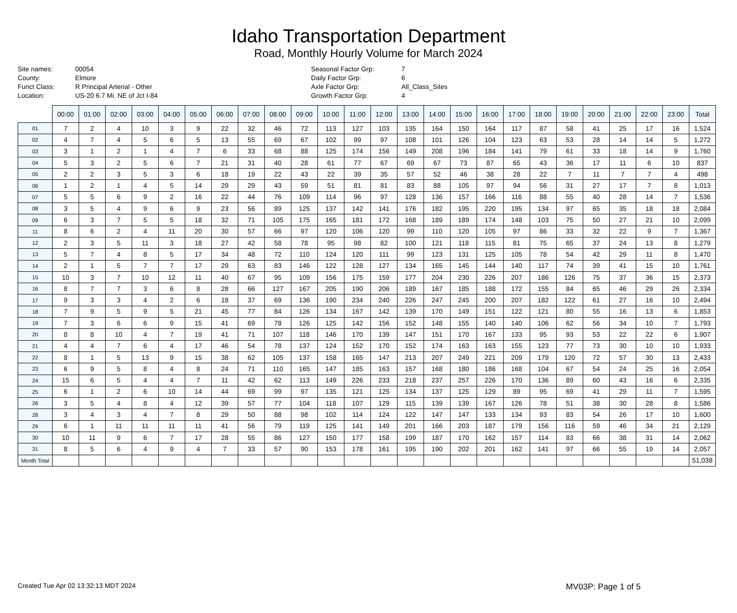Idaho Transportation Department
Road, Monthly Hourly Volume for March 2024
Site names: 00054 County: Elmore Funct Class: R Principal Arterial - Other Location: US-20 6.7 Mi. NE of Jct I-84
Seasonal Factor Grp: 7 Daily Factor Grp: 6 Axle Factor Grp: All_Class_Sites Growth Factor Grp: 4
| | 00:00 | 01:00 | 02:00 | 03:00 | 04:00 | 05:00 | 06:00 | 07:00 | 08:00 | 09:00 | 10:00 | 11:00 | 12:00 | 13:00 | 14:00 | 15:00 | 16:00 | 17:00 | 18:00 | 19:00 | 20:00 | 21:00 | 22:00 | 23:00 | Total |
| --- | --- | --- | --- | --- | --- | --- | --- | --- | --- | --- | --- | --- | --- | --- | --- | --- | --- | --- | --- | --- | --- | --- | --- | --- | --- |
| 01 | 7 | 2 | 4 | 10 | 3 | 9 | 22 | 32 | 46 | 72 | 113 | 127 | 103 | 135 | 164 | 150 | 164 | 117 | 87 | 58 | 41 | 25 | 17 | 16 | 1,524 |
| 02 | 4 | 7 | 4 | 5 | 6 | 5 | 13 | 55 | 69 | 67 | 102 | 99 | 97 | 108 | 101 | 126 | 104 | 123 | 63 | 53 | 28 | 14 | 14 | 5 | 1,272 |
| 03 | 3 | 1 | 2 | 1 | 4 | 7 | 6 | 33 | 68 | 88 | 125 | 174 | 156 | 149 | 208 | 196 | 184 | 141 | 79 | 61 | 33 | 18 | 14 | 9 | 1,760 |
| 04 | 5 | 3 | 2 | 5 | 6 | 7 | 21 | 31 | 40 | 28 | 61 | 77 | 67 | 69 | 67 | 73 | 87 | 65 | 43 | 36 | 17 | 11 | 6 | 10 | 837 |
| 05 | 2 | 2 | 3 | 5 | 3 | 6 | 18 | 19 | 22 | 43 | 22 | 39 | 35 | 57 | 52 | 46 | 38 | 28 | 22 | 7 | 11 | 7 | 7 | 4 | 498 |
| 06 | 1 | 2 | 1 | 4 | 5 | 14 | 29 | 29 | 43 | 59 | 51 | 81 | 81 | 83 | 88 | 105 | 97 | 94 | 56 | 31 | 27 | 17 | 7 | 8 | 1,013 |
| 07 | 5 | 5 | 6 | 9 | 2 | 16 | 22 | 44 | 76 | 109 | 114 | 96 | 97 | 128 | 136 | 157 | 166 | 116 | 88 | 55 | 40 | 28 | 14 | 7 | 1,536 |
| 08 | 3 | 5 | 4 | 9 | 6 | 9 | 23 | 56 | 89 | 125 | 137 | 142 | 141 | 176 | 182 | 195 | 220 | 195 | 134 | 97 | 65 | 35 | 18 | 18 | 2,084 |
| 09 | 6 | 3 | 7 | 5 | 5 | 18 | 32 | 71 | 105 | 175 | 165 | 181 | 172 | 168 | 189 | 189 | 174 | 148 | 103 | 75 | 50 | 27 | 21 | 10 | 2,099 |
| 11 | 8 | 6 | 2 | 4 | 11 | 20 | 30 | 57 | 66 | 97 | 120 | 106 | 120 | 99 | 110 | 120 | 105 | 97 | 86 | 33 | 32 | 22 | 9 | 7 | 1,367 |
| 12 | 2 | 3 | 5 | 11 | 3 | 18 | 27 | 42 | 58 | 78 | 95 | 98 | 82 | 100 | 121 | 118 | 115 | 81 | 75 | 65 | 37 | 24 | 13 | 8 | 1,279 |
| 13 | 5 | 7 | 4 | 8 | 5 | 17 | 34 | 48 | 72 | 110 | 124 | 120 | 111 | 99 | 123 | 131 | 125 | 105 | 78 | 54 | 42 | 29 | 11 | 8 | 1,470 |
| 14 | 2 | 1 | 5 | 7 | 7 | 17 | 29 | 63 | 83 | 146 | 122 | 128 | 127 | 134 | 165 | 145 | 144 | 140 | 117 | 74 | 39 | 41 | 15 | 10 | 1,761 |
| 15 | 10 | 3 | 7 | 10 | 12 | 11 | 40 | 67 | 95 | 109 | 156 | 175 | 159 | 177 | 204 | 230 | 226 | 207 | 186 | 126 | 75 | 37 | 36 | 15 | 2,373 |
| 16 | 8 | 7 | 7 | 3 | 6 | 8 | 28 | 66 | 127 | 167 | 205 | 190 | 206 | 189 | 167 | 185 | 188 | 172 | 155 | 84 | 65 | 46 | 29 | 26 | 2,334 |
| 17 | 9 | 3 | 3 | 4 | 2 | 6 | 18 | 37 | 69 | 136 | 190 | 234 | 240 | 226 | 247 | 245 | 200 | 207 | 182 | 122 | 61 | 27 | 16 | 10 | 2,494 |
| 18 | 7 | 9 | 5 | 9 | 5 | 21 | 45 | 77 | 84 | 126 | 134 | 167 | 142 | 139 | 170 | 149 | 151 | 122 | 121 | 80 | 55 | 16 | 13 | 6 | 1,853 |
| 19 | 7 | 3 | 6 | 6 | 9 | 15 | 41 | 69 | 78 | 126 | 125 | 142 | 156 | 152 | 148 | 155 | 140 | 140 | 106 | 62 | 56 | 34 | 10 | 7 | 1,793 |
| 20 | 8 | 8 | 10 | 4 | 7 | 19 | 41 | 71 | 107 | 118 | 146 | 170 | 139 | 147 | 151 | 170 | 167 | 133 | 95 | 93 | 53 | 22 | 22 | 6 | 1,907 |
| 21 | 4 | 4 | 7 | 6 | 4 | 17 | 46 | 54 | 78 | 137 | 124 | 152 | 170 | 152 | 174 | 163 | 163 | 155 | 123 | 77 | 73 | 30 | 10 | 10 | 1,933 |
| 22 | 8 | 1 | 5 | 13 | 9 | 15 | 38 | 62 | 105 | 137 | 158 | 165 | 147 | 213 | 207 | 249 | 221 | 209 | 179 | 120 | 72 | 57 | 30 | 13 | 2,433 |
| 23 | 6 | 9 | 5 | 8 | 4 | 8 | 24 | 71 | 110 | 165 | 147 | 185 | 163 | 157 | 168 | 180 | 186 | 168 | 104 | 67 | 54 | 24 | 25 | 16 | 2,054 |
| 24 | 15 | 6 | 5 | 4 | 4 | 7 | 11 | 42 | 62 | 113 | 149 | 226 | 233 | 218 | 237 | 257 | 226 | 170 | 136 | 89 | 60 | 43 | 16 | 6 | 2,335 |
| 25 | 6 | 1 | 2 | 6 | 10 | 14 | 44 | 69 | 99 | 97 | 135 | 121 | 125 | 134 | 137 | 125 | 129 | 89 | 95 | 69 | 41 | 29 | 11 | 7 | 1,595 |
| 26 | 3 | 5 | 4 | 8 | 4 | 12 | 39 | 57 | 77 | 104 | 118 | 107 | 129 | 115 | 139 | 139 | 167 | 126 | 78 | 51 | 38 | 30 | 28 | 8 | 1,586 |
| 28 | 3 | 4 | 3 | 4 | 7 | 8 | 29 | 50 | 88 | 98 | 102 | 114 | 124 | 122 | 147 | 147 | 133 | 134 | 93 | 83 | 54 | 26 | 17 | 10 | 1,600 |
| 29 | 6 | 1 | 11 | 11 | 11 | 11 | 41 | 56 | 79 | 119 | 125 | 141 | 149 | 201 | 166 | 203 | 187 | 179 | 156 | 116 | 59 | 46 | 34 | 21 | 2,129 |
| 30 | 10 | 11 | 9 | 6 | 7 | 17 | 28 | 55 | 86 | 127 | 150 | 177 | 158 | 199 | 187 | 170 | 162 | 157 | 114 | 83 | 66 | 38 | 31 | 14 | 2,062 |
| 31 | 8 | 5 | 6 | 4 | 9 | 4 | 7 | 33 | 57 | 90 | 153 | 178 | 161 | 195 | 190 | 202 | 201 | 162 | 141 | 97 | 66 | 55 | 19 | 14 | 2,057 |
| Month Total | | | | | | | | | | | | | | | | | | | | | | | | | 51,038 |
Created Tue Apr 02 13:32:13 MDT 2024 MV03P: Page 1 of 5